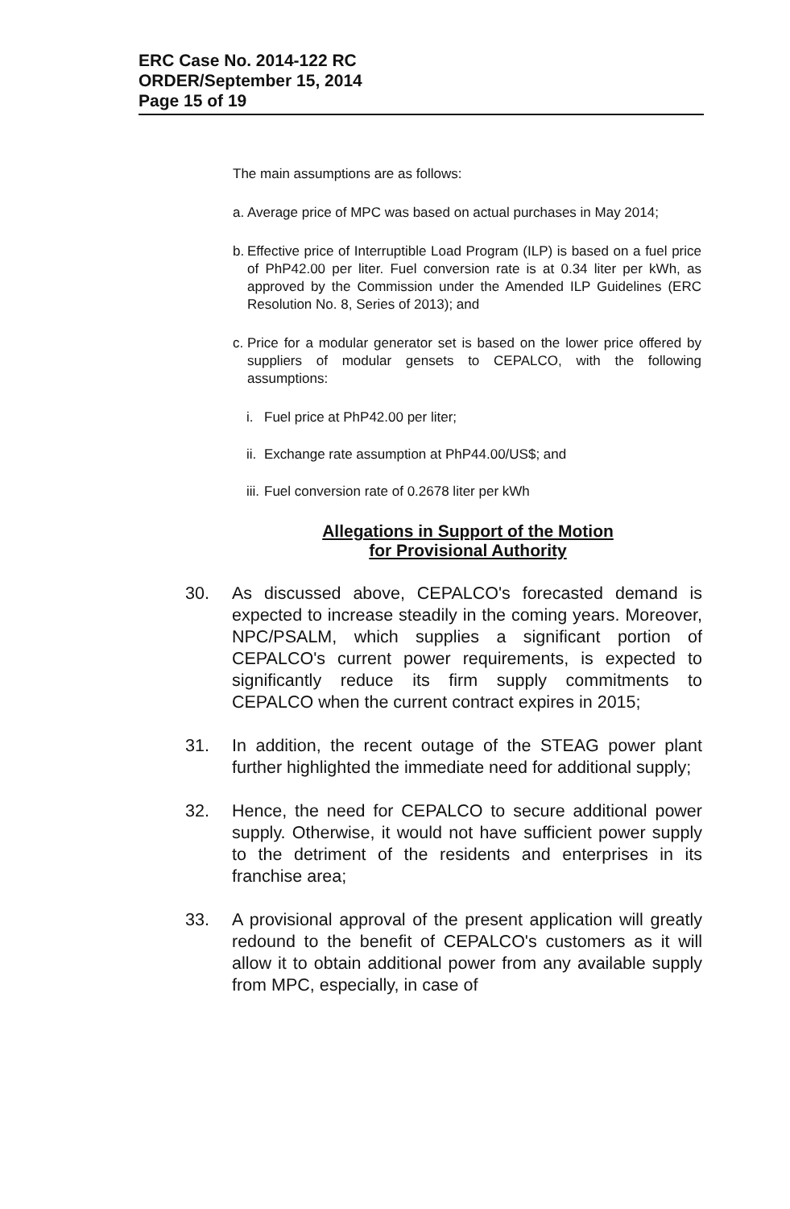ERC Case No. 2014-122 RC
ORDER/September 15, 2014
Page 15 of 19
The main assumptions are as follows:
a. Average price of MPC was based on actual purchases in May 2014;
b. Effective price of Interruptible Load Program (ILP) is based on a fuel price of PhP42.00 per liter. Fuel conversion rate is at 0.34 liter per kWh, as approved by the Commission under the Amended ILP Guidelines (ERC Resolution No. 8, Series of 2013); and
c. Price for a modular generator set is based on the lower price offered by suppliers of modular gensets to CEPALCO, with the following assumptions:
i. Fuel price at PhP42.00 per liter;
ii. Exchange rate assumption at PhP44.00/US$; and
iii. Fuel conversion rate of 0.2678 liter per kWh
Allegations in Support of the Motion
for Provisional Authority
30. As discussed above, CEPALCO's forecasted demand is expected to increase steadily in the coming years. Moreover, NPC/PSALM, which supplies a significant portion of CEPALCO's current power requirements, is expected to significantly reduce its firm supply commitments to CEPALCO when the current contract expires in 2015;
31. In addition, the recent outage of the STEAG power plant further highlighted the immediate need for additional supply;
32. Hence, the need for CEPALCO to secure additional power supply. Otherwise, it would not have sufficient power supply to the detriment of the residents and enterprises in its franchise area;
33. A provisional approval of the present application will greatly redound to the benefit of CEPALCO's customers as it will allow it to obtain additional power from any available supply from MPC, especially, in case of